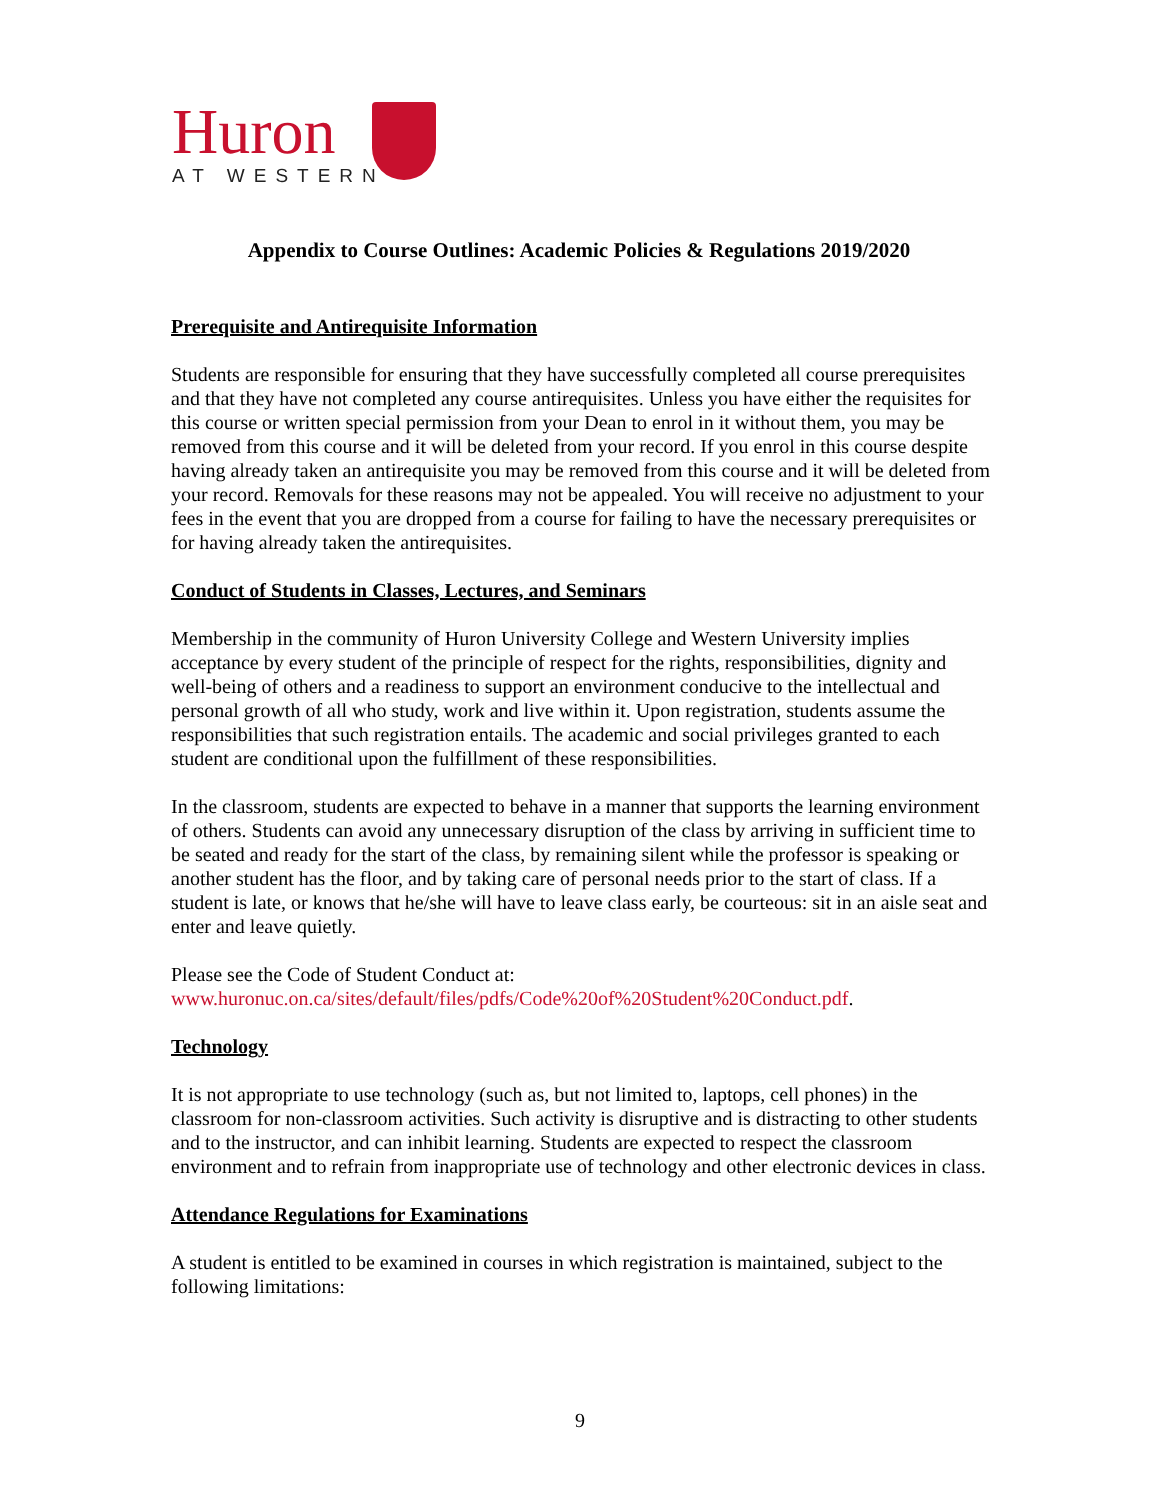Huron
AT WESTERN
Appendix to Course Outlines: Academic Policies & Regulations 2019/2020
Prerequisite and Antirequisite Information
Students are responsible for ensuring that they have successfully completed all course prerequisites and that they have not completed any course antirequisites. Unless you have either the requisites for this course or written special permission from your Dean to enrol in it without them, you may be removed from this course and it will be deleted from your record. If you enrol in this course despite having already taken an antirequisite you may be removed from this course and it will be deleted from your record. Removals for these reasons may not be appealed. You will receive no adjustment to your fees in the event that you are dropped from a course for failing to have the necessary prerequisites or for having already taken the antirequisites.
Conduct of Students in Classes, Lectures, and Seminars
Membership in the community of Huron University College and Western University implies acceptance by every student of the principle of respect for the rights, responsibilities, dignity and well-being of others and a readiness to support an environment conducive to the intellectual and personal growth of all who study, work and live within it. Upon registration, students assume the responsibilities that such registration entails. The academic and social privileges granted to each student are conditional upon the fulfillment of these responsibilities.
In the classroom, students are expected to behave in a manner that supports the learning environment of others. Students can avoid any unnecessary disruption of the class by arriving in sufficient time to be seated and ready for the start of the class, by remaining silent while the professor is speaking or another student has the floor, and by taking care of personal needs prior to the start of class. If a student is late, or knows that he/she will have to leave class early, be courteous: sit in an aisle seat and enter and leave quietly.
Please see the Code of Student Conduct at:
www.huronuc.on.ca/sites/default/files/pdfs/Code%20of%20Student%20Conduct.pdf.
Technology
It is not appropriate to use technology (such as, but not limited to, laptops, cell phones) in the classroom for non-classroom activities. Such activity is disruptive and is distracting to other students and to the instructor, and can inhibit learning. Students are expected to respect the classroom environment and to refrain from inappropriate use of technology and other electronic devices in class.
Attendance Regulations for Examinations
A student is entitled to be examined in courses in which registration is maintained, subject to the following limitations:
9